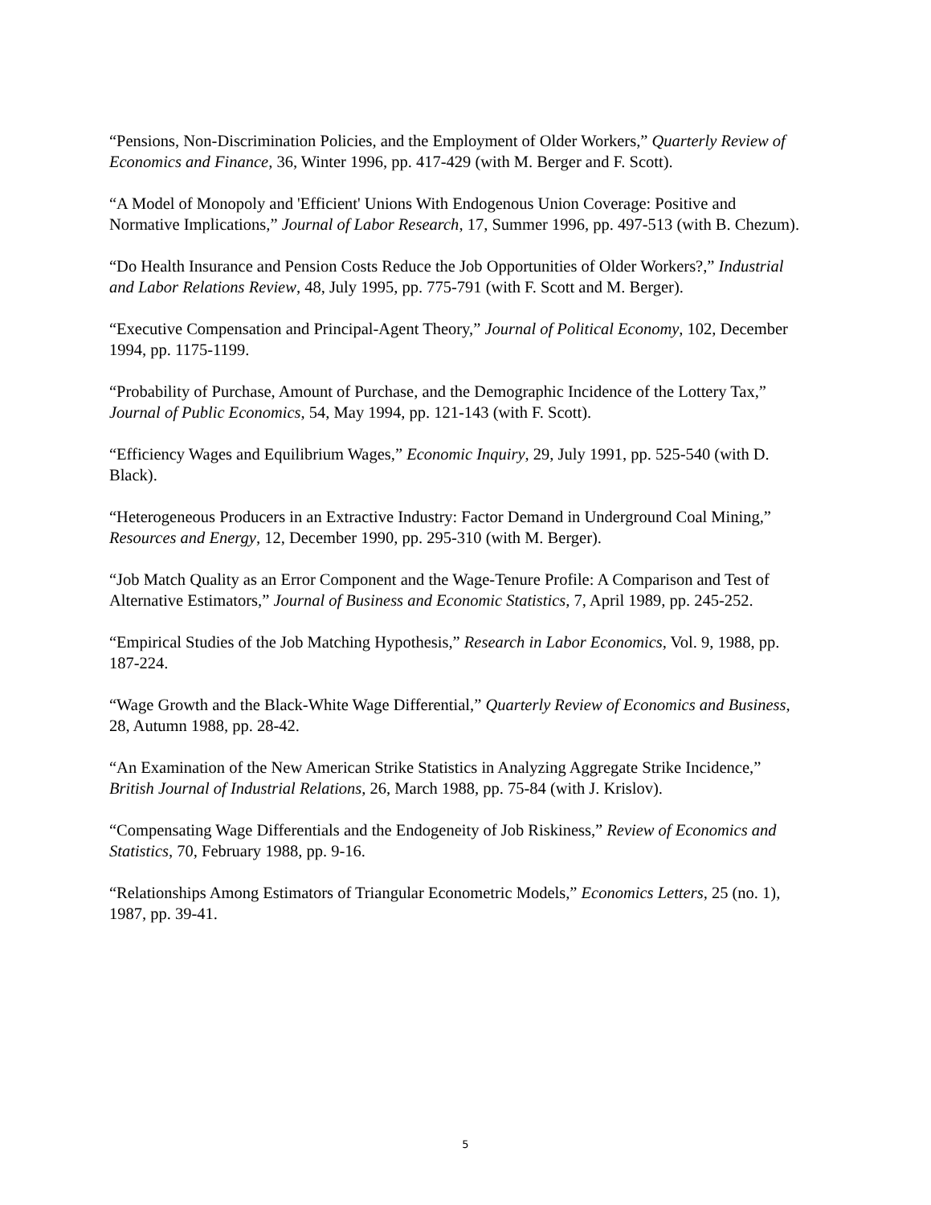“Pensions, Non-Discrimination Policies, and the Employment of Older Workers,” Quarterly Review of Economics and Finance, 36, Winter 1996, pp. 417-429 (with M. Berger and F. Scott).
“A Model of Monopoly and 'Efficient' Unions With Endogenous Union Coverage: Positive and Normative Implications,” Journal of Labor Research, 17, Summer 1996, pp. 497-513 (with B. Chezum).
“Do Health Insurance and Pension Costs Reduce the Job Opportunities of Older Workers?,” Industrial and Labor Relations Review, 48, July 1995, pp. 775-791 (with F. Scott and M. Berger).
“Executive Compensation and Principal-Agent Theory,” Journal of Political Economy, 102, December 1994, pp. 1175-1199.
“Probability of Purchase, Amount of Purchase, and the Demographic Incidence of the Lottery Tax,” Journal of Public Economics, 54, May 1994, pp. 121-143 (with F. Scott).
“Efficiency Wages and Equilibrium Wages,” Economic Inquiry, 29, July 1991, pp. 525-540 (with D. Black).
“Heterogeneous Producers in an Extractive Industry: Factor Demand in Underground Coal Mining,” Resources and Energy, 12, December 1990, pp. 295-310 (with M. Berger).
“Job Match Quality as an Error Component and the Wage-Tenure Profile: A Comparison and Test of Alternative Estimators,” Journal of Business and Economic Statistics, 7, April 1989, pp. 245-252.
“Empirical Studies of the Job Matching Hypothesis,” Research in Labor Economics, Vol. 9, 1988, pp. 187-224.
“Wage Growth and the Black-White Wage Differential,” Quarterly Review of Economics and Business, 28, Autumn 1988, pp. 28-42.
“An Examination of the New American Strike Statistics in Analyzing Aggregate Strike Incidence,” British Journal of Industrial Relations, 26, March 1988, pp. 75-84 (with J. Krislov).
“Compensating Wage Differentials and the Endogeneity of Job Riskiness,” Review of Economics and Statistics, 70, February 1988, pp. 9-16.
“Relationships Among Estimators of Triangular Econometric Models,” Economics Letters, 25 (no. 1), 1987, pp. 39-41.
5